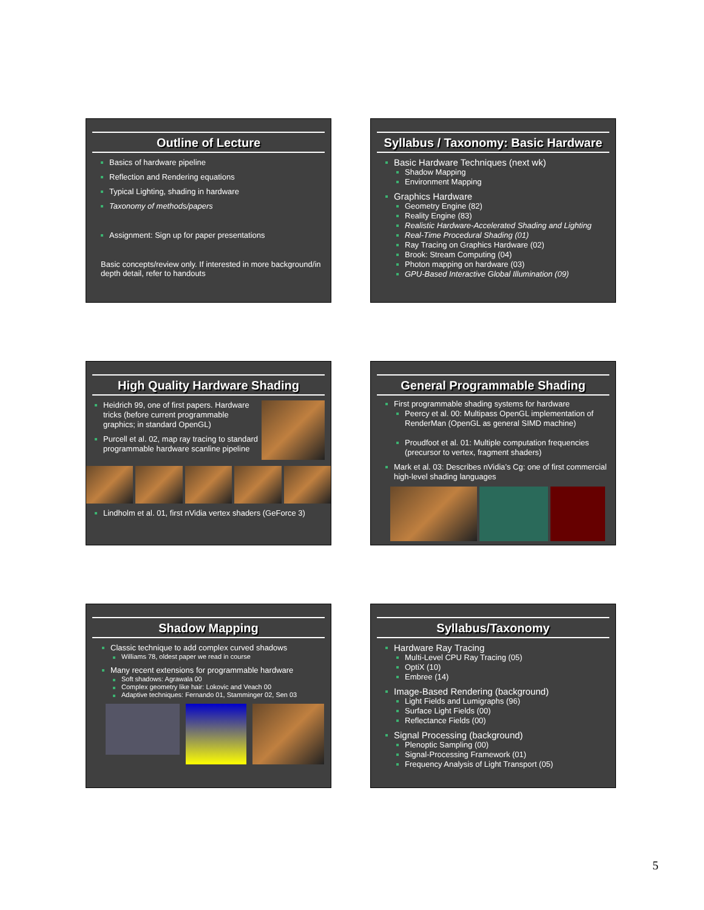Outline of Lecture
Basics of hardware pipeline
Reflection and Rendering equations
Typical Lighting, shading in hardware
Taxonomy of methods/papers
Assignment: Sign up for paper presentations
Basic concepts/review only. If interested in more background/in depth detail, refer to handouts
Syllabus / Taxonomy: Basic Hardware
Basic Hardware Techniques (next wk)
Shadow Mapping
Environment Mapping
Graphics Hardware
Geometry Engine (82)
Reality Engine (83)
Realistic Hardware-Accelerated Shading and Lighting
Real-Time Procedural Shading (01)
Ray Tracing on Graphics Hardware (02)
Brook: Stream Computing (04)
Photon mapping on hardware (03)
GPU-Based Interactive Global Illumination (09)
High Quality Hardware Shading
Heidrich 99, one of first papers. Hardware tricks (before current programmable graphics; in standard OpenGL)
Purcell et al. 02, map ray tracing to standard programmable hardware scanline pipeline
Lindholm et al. 01, first nVidia vertex shaders (GeForce 3)
General Programmable Shading
First programmable shading systems for hardware
Peercy et al. 00: Multipass OpenGL implementation of RenderMan (OpenGL as general SIMD machine)
Proudfoot et al. 01: Multiple computation frequencies (precursor to vertex, fragment shaders)
Mark et al. 03: Describes nVidia’s Cg: one of first commercial high-level shading languages
Shadow Mapping
Classic technique to add complex curved shadows
Williams 78, oldest paper we read in course
Many recent extensions for programmable hardware
Soft shadows: Agrawala 00
Complex geometry like hair: Lokovic and Veach 00
Adaptive techniques: Fernando 01, Stamminger 02, Sen 03
Syllabus/Taxonomy
Hardware Ray Tracing
Multi-Level CPU Ray Tracing (05)
OptiX (10)
Embree (14)
Image-Based Rendering (background)
Light Fields and Lumigraphs (96)
Surface Light Fields (00)
Reflectance Fields (00)
Signal Processing (background)
Plenoptic Sampling (00)
Signal-Processing Framework (01)
Frequency Analysis of Light Transport (05)
5